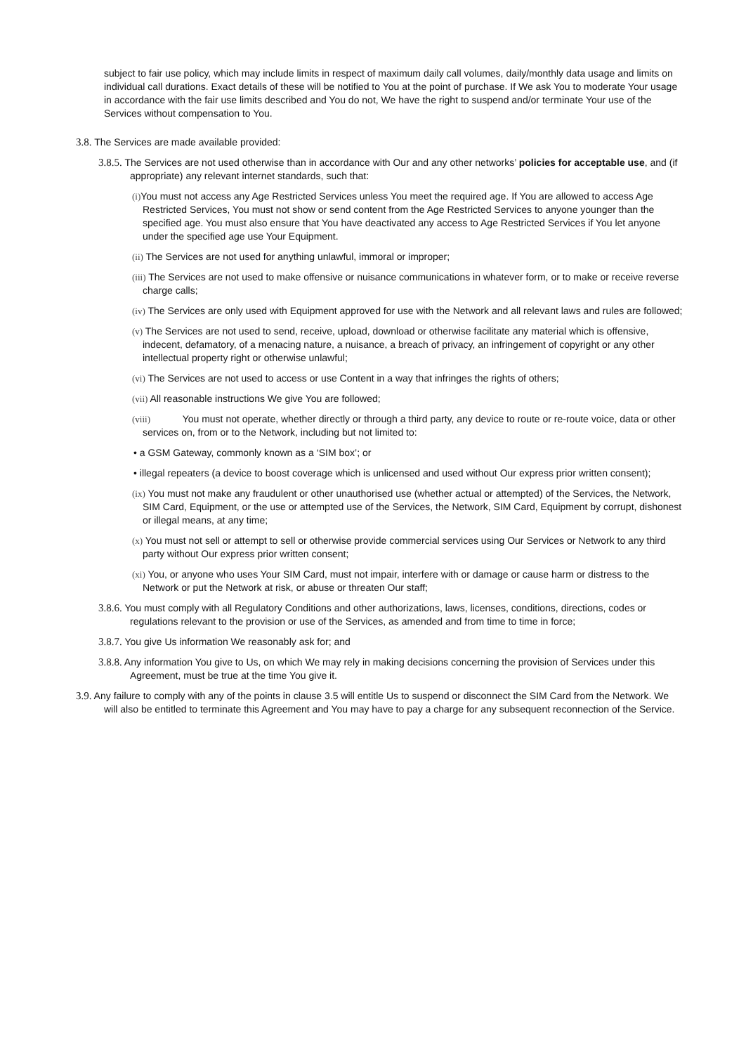subject to fair use policy, which may include limits in respect of maximum daily call volumes, daily/monthly data usage and limits on individual call durations. Exact details of these will be notified to You at the point of purchase. If We ask You to moderate Your usage in accordance with the fair use limits described and You do not, We have the right to suspend and/or terminate Your use of the Services without compensation to You.
3.8. The Services are made available provided:
3.8.5. The Services are not used otherwise than in accordance with Our and any other networks’ policies for acceptable use, and (if appropriate) any relevant internet standards, such that:
(i) You must not access any Age Restricted Services unless You meet the required age. If You are allowed to access Age Restricted Services, You must not show or send content from the Age Restricted Services to anyone younger than the specified age. You must also ensure that You have deactivated any access to Age Restricted Services if You let anyone under the specified age use Your Equipment.
(ii) The Services are not used for anything unlawful, immoral or improper;
(iii) The Services are not used to make offensive or nuisance communications in whatever form, or to make or receive reverse charge calls;
(iv) The Services are only used with Equipment approved for use with the Network and all relevant laws and rules are followed;
(v) The Services are not used to send, receive, upload, download or otherwise facilitate any material which is offensive, indecent, defamatory, of a menacing nature, a nuisance, a breach of privacy, an infringement of copyright or any other intellectual property right or otherwise unlawful;
(vi) The Services are not used to access or use Content in a way that infringes the rights of others;
(vii) All reasonable instructions We give You are followed;
(viii)    You must not operate, whether directly or through a third party, any device to route or re-route voice, data or other services on, from or to the Network, including but not limited to:
• a GSM Gateway, commonly known as a ‘SIM box’; or
• illegal repeaters (a device to boost coverage which is unlicensed and used without Our express prior written consent);
(ix) You must not make any fraudulent or other unauthorised use (whether actual or attempted) of the Services, the Network, SIM Card, Equipment, or the use or attempted use of the Services, the Network, SIM Card, Equipment by corrupt, dishonest or illegal means, at any time;
(x) You must not sell or attempt to sell or otherwise provide commercial services using Our Services or Network to any third party without Our express prior written consent;
(xi) You, or anyone who uses Your SIM Card, must not impair, interfere with or damage or cause harm or distress to the Network or put the Network at risk, or abuse or threaten Our staff;
3.8.6. You must comply with all Regulatory Conditions and other authorizations, laws, licenses, conditions, directions, codes or regulations relevant to the provision or use of the Services, as amended and from time to time in force;
3.8.7. You give Us information We reasonably ask for; and
3.8.8. Any information You give to Us, on which We may rely in making decisions concerning the provision of Services under this Agreement, must be true at the time You give it.
3.9. Any failure to comply with any of the points in clause 3.5 will entitle Us to suspend or disconnect the SIM Card from the Network. We will also be entitled to terminate this Agreement and You may have to pay a charge for any subsequent reconnection of the Service.